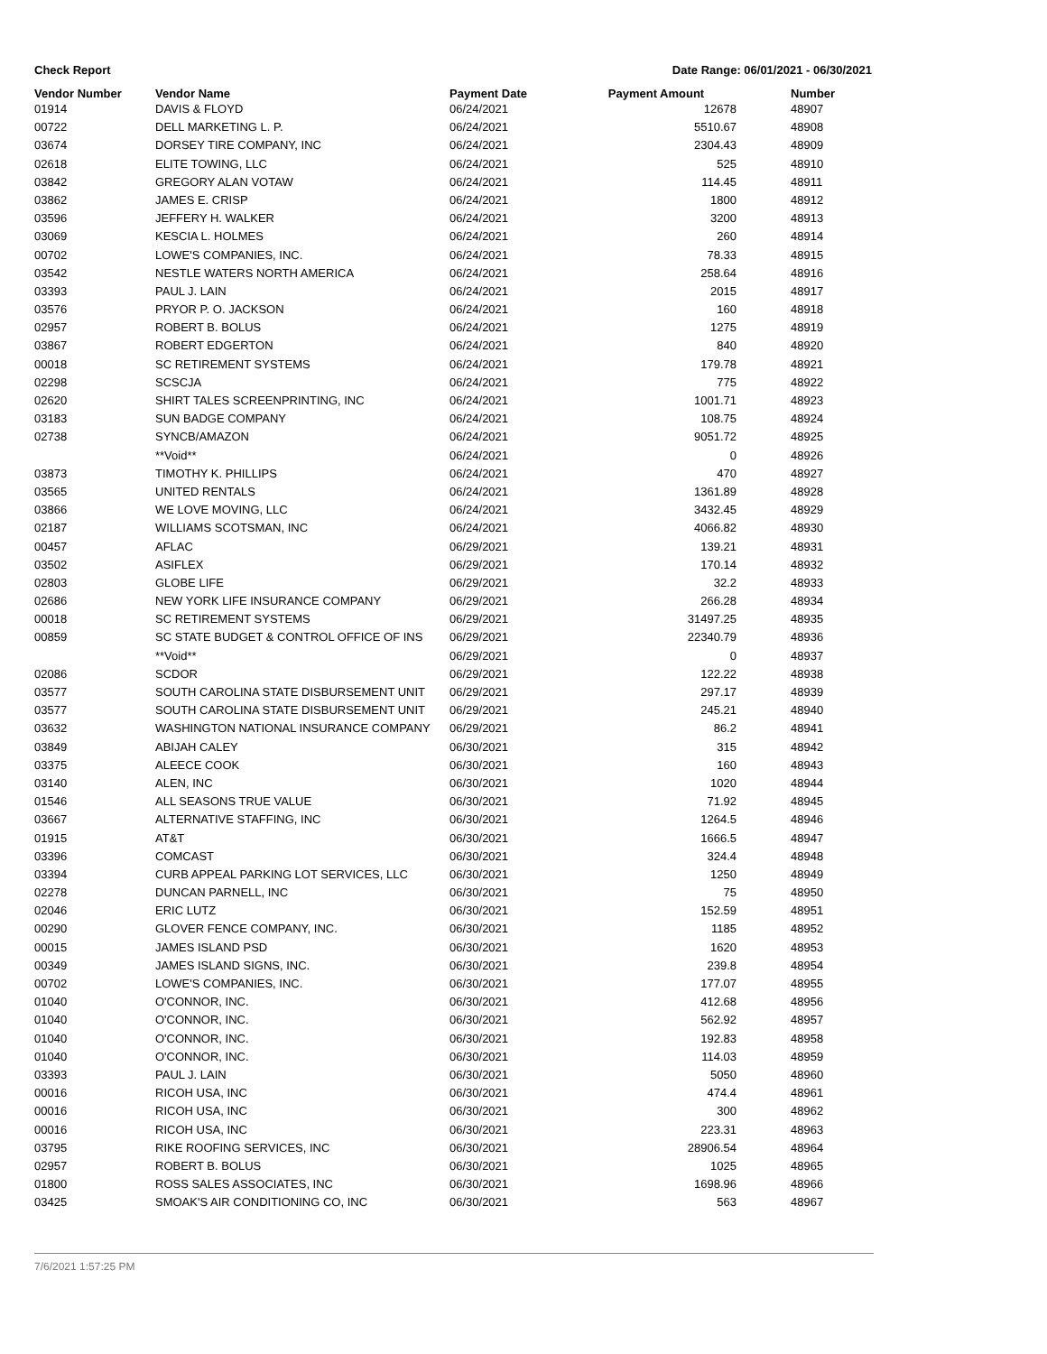Check Report Date Range: 06/01/2021 - 06/30/2021
| Vendor Number | Vendor Name | Payment Date | Payment Amount | Number |
| --- | --- | --- | --- | --- |
| 01914 | DAVIS & FLOYD | 06/24/2021 | 12678 | 48907 |
| 00722 | DELL MARKETING L. P. | 06/24/2021 | 5510.67 | 48908 |
| 03674 | DORSEY TIRE COMPANY, INC | 06/24/2021 | 2304.43 | 48909 |
| 02618 | ELITE TOWING, LLC | 06/24/2021 | 525 | 48910 |
| 03842 | GREGORY ALAN VOTAW | 06/24/2021 | 114.45 | 48911 |
| 03862 | JAMES E. CRISP | 06/24/2021 | 1800 | 48912 |
| 03596 | JEFFERY H. WALKER | 06/24/2021 | 3200 | 48913 |
| 03069 | KESCIA L. HOLMES | 06/24/2021 | 260 | 48914 |
| 00702 | LOWE'S COMPANIES, INC. | 06/24/2021 | 78.33 | 48915 |
| 03542 | NESTLE WATERS NORTH AMERICA | 06/24/2021 | 258.64 | 48916 |
| 03393 | PAUL J. LAIN | 06/24/2021 | 2015 | 48917 |
| 03576 | PRYOR P. O. JACKSON | 06/24/2021 | 160 | 48918 |
| 02957 | ROBERT B. BOLUS | 06/24/2021 | 1275 | 48919 |
| 03867 | ROBERT EDGERTON | 06/24/2021 | 840 | 48920 |
| 00018 | SC RETIREMENT SYSTEMS | 06/24/2021 | 179.78 | 48921 |
| 02298 | SCSCJA | 06/24/2021 | 775 | 48922 |
| 02620 | SHIRT TALES SCREENPRINTING, INC | 06/24/2021 | 1001.71 | 48923 |
| 03183 | SUN BADGE COMPANY | 06/24/2021 | 108.75 | 48924 |
| 02738 | SYNCB/AMAZON | 06/24/2021 | 9051.72 | 48925 |
| | **Void** | 06/24/2021 | 0 | 48926 |
| 03873 | TIMOTHY K. PHILLIPS | 06/24/2021 | 470 | 48927 |
| 03565 | UNITED RENTALS | 06/24/2021 | 1361.89 | 48928 |
| 03866 | WE LOVE MOVING, LLC | 06/24/2021 | 3432.45 | 48929 |
| 02187 | WILLIAMS SCOTSMAN, INC | 06/24/2021 | 4066.82 | 48930 |
| 00457 | AFLAC | 06/29/2021 | 139.21 | 48931 |
| 03502 | ASIFLEX | 06/29/2021 | 170.14 | 48932 |
| 02803 | GLOBE LIFE | 06/29/2021 | 32.2 | 48933 |
| 02686 | NEW YORK LIFE INSURANCE COMPANY | 06/29/2021 | 266.28 | 48934 |
| 00018 | SC RETIREMENT SYSTEMS | 06/29/2021 | 31497.25 | 48935 |
| 00859 | SC STATE BUDGET & CONTROL OFFICE OF INS | 06/29/2021 | 22340.79 | 48936 |
| | **Void** | 06/29/2021 | 0 | 48937 |
| 02086 | SCDOR | 06/29/2021 | 122.22 | 48938 |
| 03577 | SOUTH CAROLINA STATE DISBURSEMENT UNIT | 06/29/2021 | 297.17 | 48939 |
| 03577 | SOUTH CAROLINA STATE DISBURSEMENT UNIT | 06/29/2021 | 245.21 | 48940 |
| 03632 | WASHINGTON NATIONAL INSURANCE COMPANY | 06/29/2021 | 86.2 | 48941 |
| 03849 | ABIJAH CALEY | 06/30/2021 | 315 | 48942 |
| 03375 | ALEECE COOK | 06/30/2021 | 160 | 48943 |
| 03140 | ALEN, INC | 06/30/2021 | 1020 | 48944 |
| 01546 | ALL SEASONS TRUE VALUE | 06/30/2021 | 71.92 | 48945 |
| 03667 | ALTERNATIVE STAFFING, INC | 06/30/2021 | 1264.5 | 48946 |
| 01915 | AT&T | 06/30/2021 | 1666.5 | 48947 |
| 03396 | COMCAST | 06/30/2021 | 324.4 | 48948 |
| 03394 | CURB APPEAL PARKING LOT SERVICES, LLC | 06/30/2021 | 1250 | 48949 |
| 02278 | DUNCAN PARNELL, INC | 06/30/2021 | 75 | 48950 |
| 02046 | ERIC LUTZ | 06/30/2021 | 152.59 | 48951 |
| 00290 | GLOVER FENCE COMPANY, INC. | 06/30/2021 | 1185 | 48952 |
| 00015 | JAMES ISLAND PSD | 06/30/2021 | 1620 | 48953 |
| 00349 | JAMES ISLAND SIGNS, INC. | 06/30/2021 | 239.8 | 48954 |
| 00702 | LOWE'S COMPANIES, INC. | 06/30/2021 | 177.07 | 48955 |
| 01040 | O'CONNOR, INC. | 06/30/2021 | 412.68 | 48956 |
| 01040 | O'CONNOR, INC. | 06/30/2021 | 562.92 | 48957 |
| 01040 | O'CONNOR, INC. | 06/30/2021 | 192.83 | 48958 |
| 01040 | O'CONNOR, INC. | 06/30/2021 | 114.03 | 48959 |
| 03393 | PAUL J. LAIN | 06/30/2021 | 5050 | 48960 |
| 00016 | RICOH USA, INC | 06/30/2021 | 474.4 | 48961 |
| 00016 | RICOH USA, INC | 06/30/2021 | 300 | 48962 |
| 00016 | RICOH USA, INC | 06/30/2021 | 223.31 | 48963 |
| 03795 | RIKE ROOFING SERVICES, INC | 06/30/2021 | 28906.54 | 48964 |
| 02957 | ROBERT B. BOLUS | 06/30/2021 | 1025 | 48965 |
| 01800 | ROSS SALES ASSOCIATES, INC | 06/30/2021 | 1698.96 | 48966 |
| 03425 | SMOAK'S AIR CONDITIONING CO, INC | 06/30/2021 | 563 | 48967 |
7/6/2021 1:57:25 PM